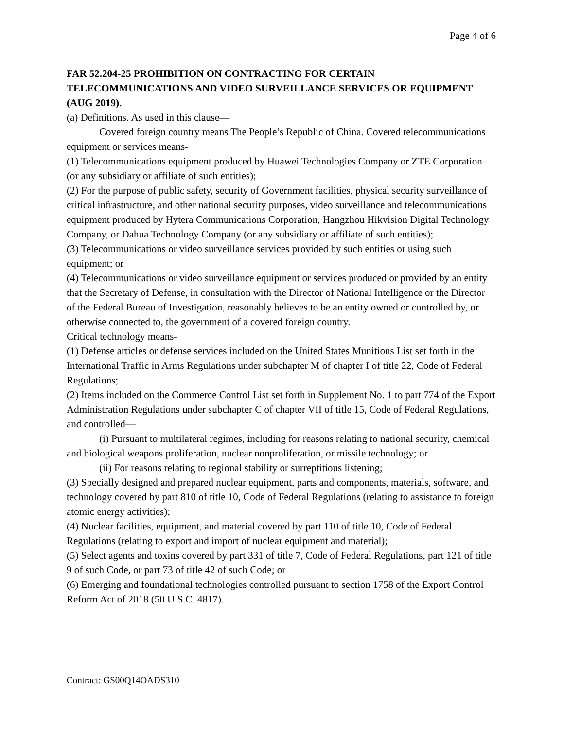Page 4 of 6
FAR 52.204-25 PROHIBITION ON CONTRACTING FOR CERTAIN TELECOMMUNICATIONS AND VIDEO SURVEILLANCE SERVICES OR EQUIPMENT (AUG 2019).
(a) Definitions. As used in this clause—
Covered foreign country means The People’s Republic of China. Covered telecommunications equipment or services means-
(1) Telecommunications equipment produced by Huawei Technologies Company or ZTE Corporation (or any subsidiary or affiliate of such entities);
(2) For the purpose of public safety, security of Government facilities, physical security surveillance of critical infrastructure, and other national security purposes, video surveillance and telecommunications equipment produced by Hytera Communications Corporation, Hangzhou Hikvision Digital Technology Company, or Dahua Technology Company (or any subsidiary or affiliate of such entities);
(3) Telecommunications or video surveillance services provided by such entities or using such equipment; or
(4) Telecommunications or video surveillance equipment or services produced or provided by an entity that the Secretary of Defense, in consultation with the Director of National Intelligence or the Director of the Federal Bureau of Investigation, reasonably believes to be an entity owned or controlled by, or otherwise connected to, the government of a covered foreign country.
Critical technology means-
(1) Defense articles or defense services included on the United States Munitions List set forth in the International Traffic in Arms Regulations under subchapter M of chapter I of title 22, Code of Federal Regulations;
(2) Items included on the Commerce Control List set forth in Supplement No. 1 to part 774 of the Export Administration Regulations under subchapter C of chapter VII of title 15, Code of Federal Regulations, and controlled—
(i) Pursuant to multilateral regimes, including for reasons relating to national security, chemical and biological weapons proliferation, nuclear nonproliferation, or missile technology; or
(ii) For reasons relating to regional stability or surreptitious listening;
(3) Specially designed and prepared nuclear equipment, parts and components, materials, software, and technology covered by part 810 of title 10, Code of Federal Regulations (relating to assistance to foreign atomic energy activities);
(4) Nuclear facilities, equipment, and material covered by part 110 of title 10, Code of Federal Regulations (relating to export and import of nuclear equipment and material);
(5) Select agents and toxins covered by part 331 of title 7, Code of Federal Regulations, part 121 of title 9 of such Code, or part 73 of title 42 of such Code; or
(6) Emerging and foundational technologies controlled pursuant to section 1758 of the Export Control Reform Act of 2018 (50 U.S.C. 4817).
Contract: GS00Q14OADS310